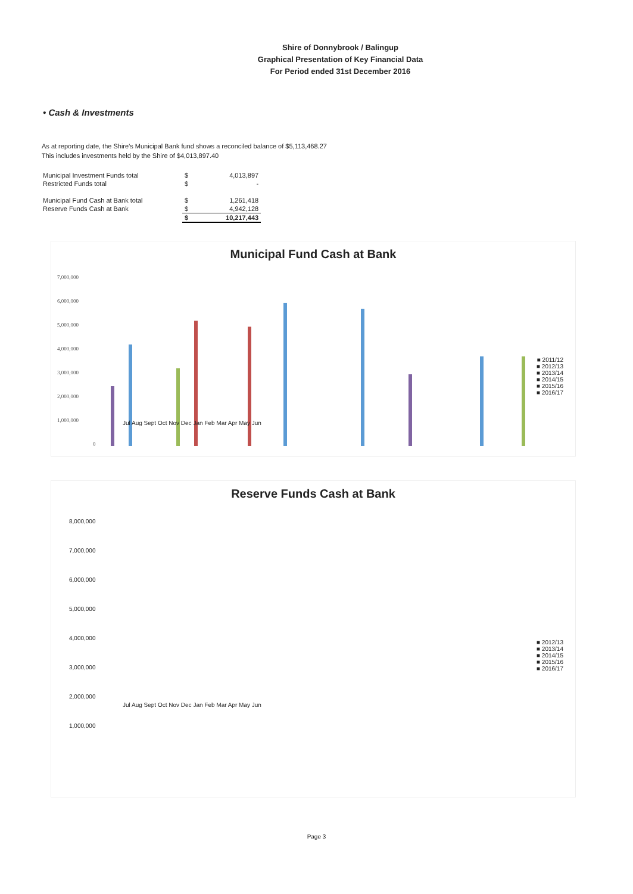Shire of Donnybrook / Balingup
Graphical Presentation of Key Financial Data
For Period ended 31st December 2016
• Cash & Investments
As at reporting date, the Shire's Municipal Bank fund shows a reconciled balance of $5,113,468.27
This includes investments held by the Shire of $4,013,897.40
| Municipal Investment Funds total | $ | 4,013,897 |
| Restricted Funds total | $ | - |
| Municipal Fund Cash at Bank total | $ | 1,261,418 |
| Reserve Funds Cash at Bank | $ | 4,942,128 |
| | $ | 10,217,443 |
Municipal Fund Cash at Bank
7,000,000
6,000,000
5,000,000
4,000,000
3,000,000
2,000,000
1,000,000
0
■ 2011/12
■ 2012/13
■ 2013/14
■ 2014/15
■ 2015/16
■ 2016/17
Jul Aug Sept Oct Nov Dec Jan Feb Mar Apr May Jun
Reserve Funds Cash at Bank
8,000,000
7,000,000
6,000,000
5,000,000
4,000,000
3,000,000
2,000,000
1,000,000
■ 2012/13
■ 2013/14
■ 2014/15
■ 2015/16
■ 2016/17
Jul Aug Sept Oct Nov Dec Jan Feb Mar Apr May Jun
Page 3